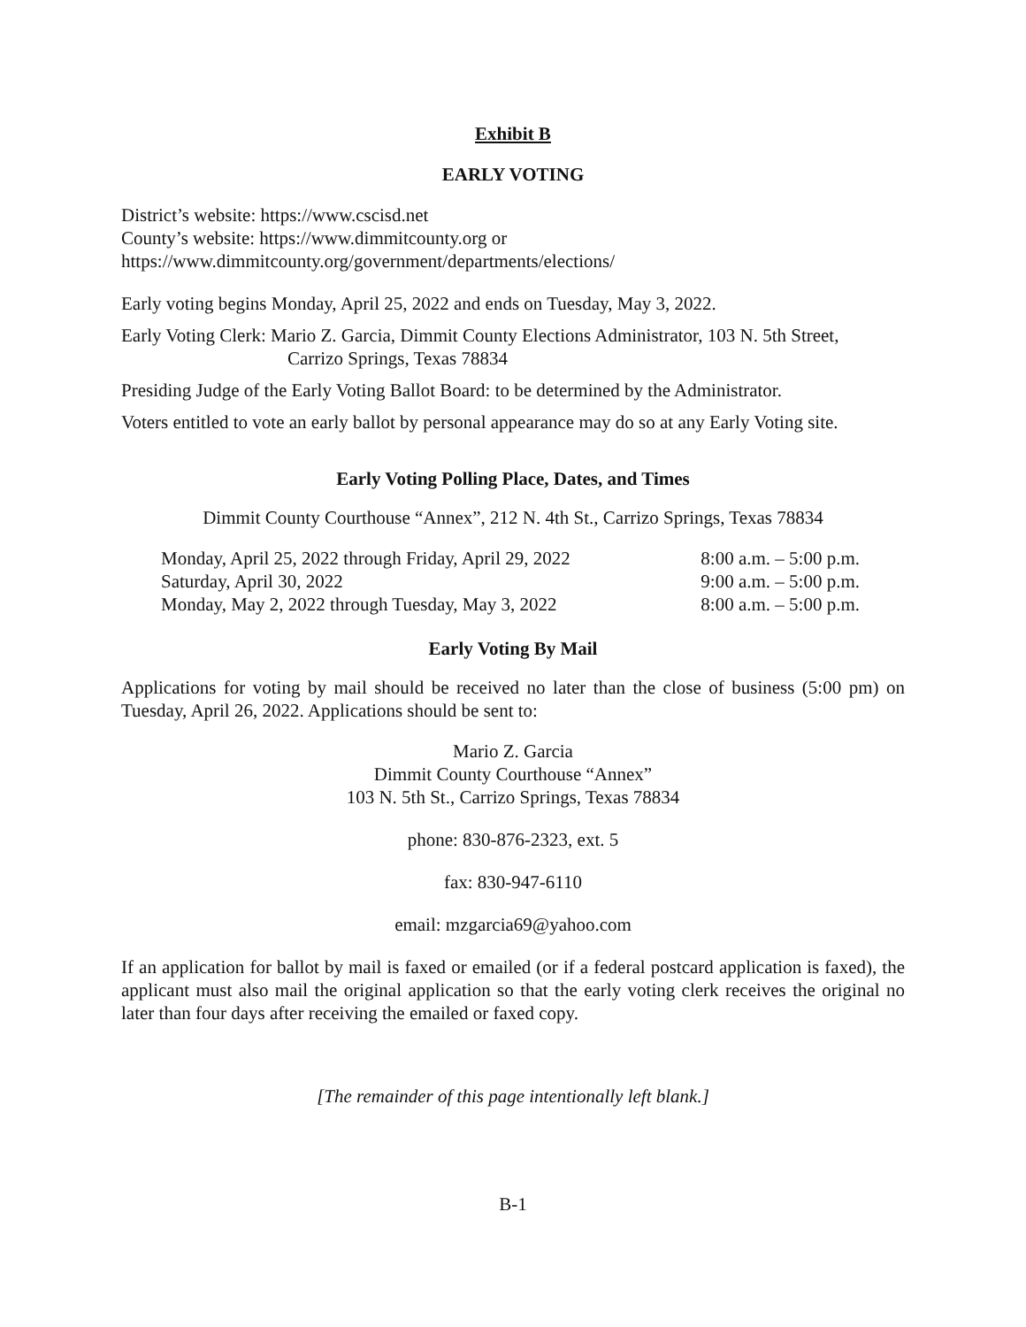Exhibit B
EARLY VOTING
District’s website: https://www.cscisd.net
County’s website: https://www.dimmitcounty.org or
https://www.dimmitcounty.org/government/departments/elections/
Early voting begins Monday, April 25, 2022 and ends on Tuesday, May 3, 2022.
Early Voting Clerk: Mario Z. Garcia, Dimmit County Elections Administrator, 103 N. 5th Street,
Carrizo Springs, Texas 78834
Presiding Judge of the Early Voting Ballot Board: to be determined by the Administrator.
Voters entitled to vote an early ballot by personal appearance may do so at any Early Voting site.
Early Voting Polling Place, Dates, and Times
Dimmit County Courthouse “Annex”, 212 N. 4th St., Carrizo Springs, Texas 78834
| Monday, April 25, 2022 through Friday, April 29, 2022 | 8:00 a.m. – 5:00 p.m. |
| Saturday, April 30, 2022 | 9:00 a.m. – 5:00 p.m. |
| Monday, May 2, 2022 through Tuesday, May 3, 2022 | 8:00 a.m. – 5:00 p.m. |
Early Voting By Mail
Applications for voting by mail should be received no later than the close of business (5:00 pm) on Tuesday, April 26, 2022. Applications should be sent to:
Mario Z. Garcia
Dimmit County Courthouse “Annex”
103 N. 5th St., Carrizo Springs, Texas 78834
phone: 830-876-2323, ext. 5
fax: 830-947-6110
email: mzgarcia69@yahoo.com
If an application for ballot by mail is faxed or emailed (or if a federal postcard application is faxed), the applicant must also mail the original application so that the early voting clerk receives the original no later than four days after receiving the emailed or faxed copy.
[The remainder of this page intentionally left blank.]
B-1